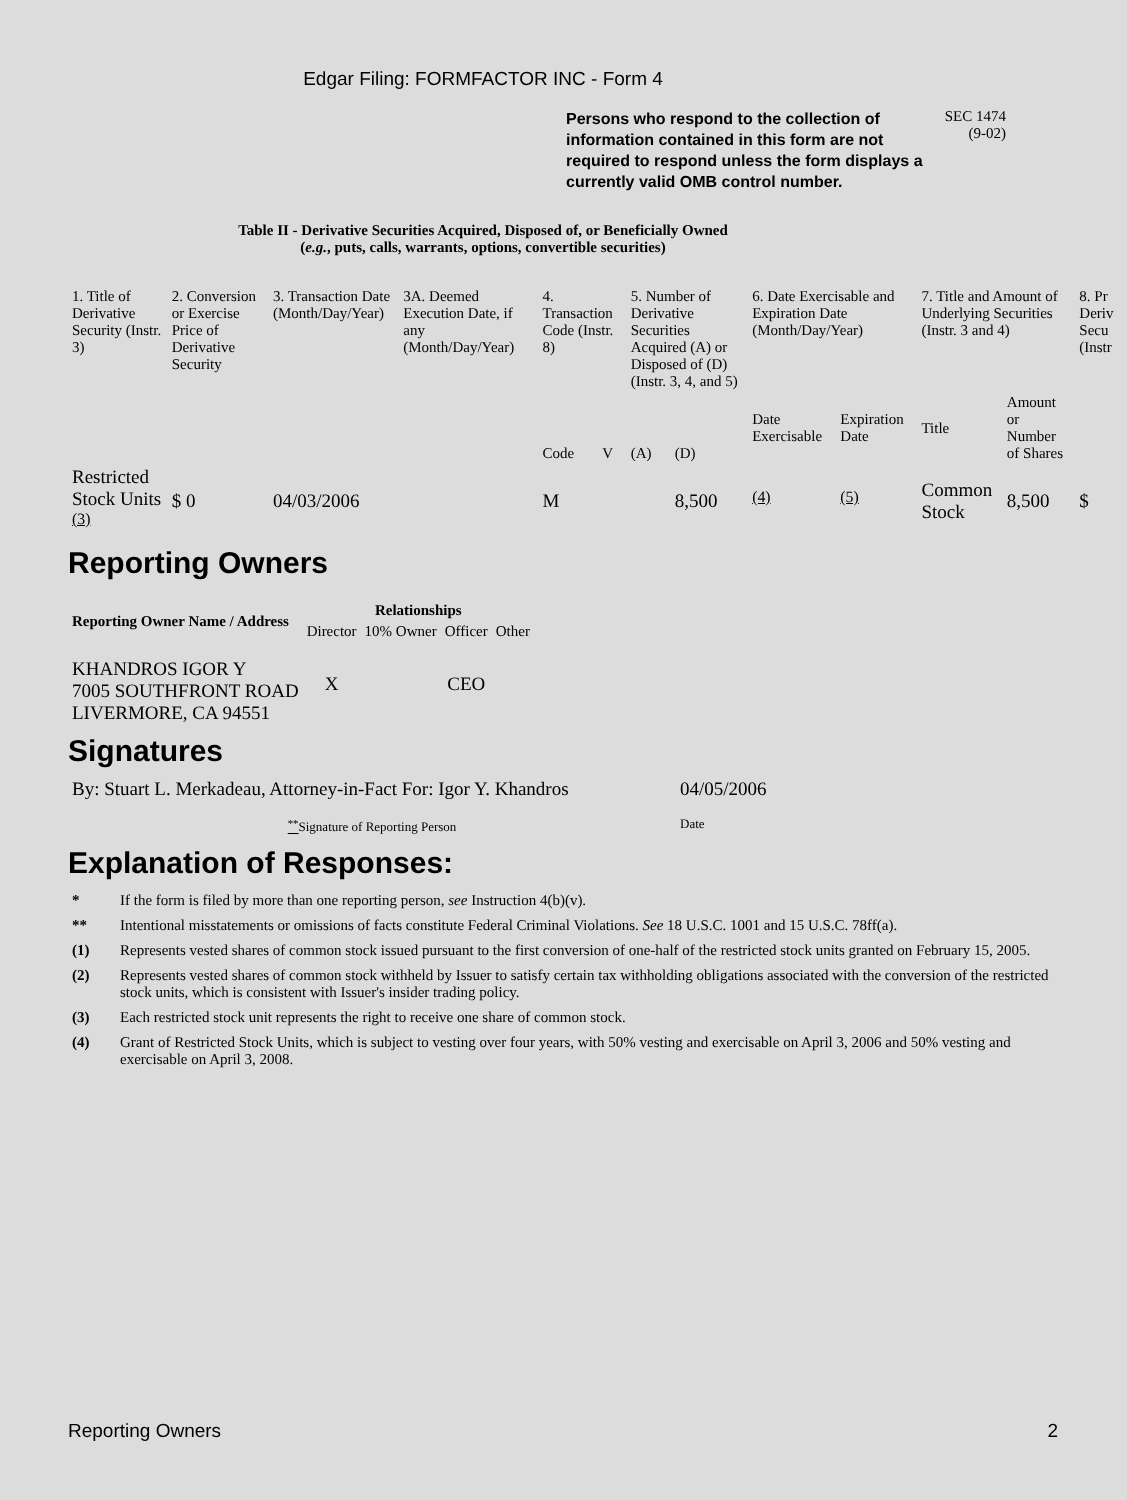Edgar Filing: FORMFACTOR INC - Form 4
Persons who respond to the collection of information contained in this form are not required to respond unless the form displays a currently valid OMB control number.
SEC 1474
(9-02)
Table II - Derivative Securities Acquired, Disposed of, or Beneficially Owned
(e.g., puts, calls, warrants, options, convertible securities)
| 1. Title of Derivative Security (Instr. 3) | 2. Conversion or Exercise Price of Derivative Security | 3. Transaction Date (Month/Day/Year) | 3A. Deemed Execution Date, if any (Month/Day/Year) | 4. Transaction Code (Instr. 8) | | 5. Number of Derivative Securities Acquired (A) or Disposed of (D) (Instr. 3, 4, and 5) | | 6. Date Exercisable and Expiration Date (Month/Day/Year) | | 7. Title and Amount of Underlying Securities (Instr. 3 and 4) | | 8. Pr Deriv Secu (Instr |
| | | | | Code | V | (A) | (D) | Date Exercisable | Expiration Date | Title | Amount or Number of Shares | |
| Restricted Stock Units <sup>(3)</sup> | $ 0 | 04/03/2006 | | M | | | 8,500 | <sup>(4)</sup> | <sup>(5)</sup> | Common Stock | 8,500 | $ |
Reporting Owners
| Reporting Owner Name / Address | Relationships | | | |
| --- | --- | --- | --- | --- |
| | Director | 10% Owner | Officer | Other |
| KHANDROS IGOR Y 7005 SOUTHFRONT ROAD LIVERMORE, CA 94551 | X | | CEO | |
Signatures
| By: Stuart L. Merkadeau, Attorney-in-Fact For: Igor Y. Khandros | 04/05/2006 |
| <sup>**</sup> Signature of Reporting Person | Date |
Explanation of Responses:
| * | If the form is filed by more than one reporting person, see Instruction 4(b)(v). |
| ** | Intentional misstatements or omissions of facts constitute Federal Criminal Violations. See 18 U.S.C. 1001 and 15 U.S.C. 78ff(a). |
| (1) | Represents vested shares of common stock issued pursuant to the first conversion of one-half of the restricted stock units granted on February 15, 2005. |
| (2) | Represents vested shares of common stock withheld by Issuer to satisfy certain tax withholding obligations associated with the conversion of the restricted stock units, which is consistent with Issuer's insider trading policy. |
| (3) | Each restricted stock unit represents the right to receive one share of common stock. |
| (4) | Grant of Restricted Stock Units, which is subject to vesting over four years, with 50% vesting and exercisable on April 3, 2006 and 50% vesting and exercisable on April 3, 2008. |
Reporting Owners 2